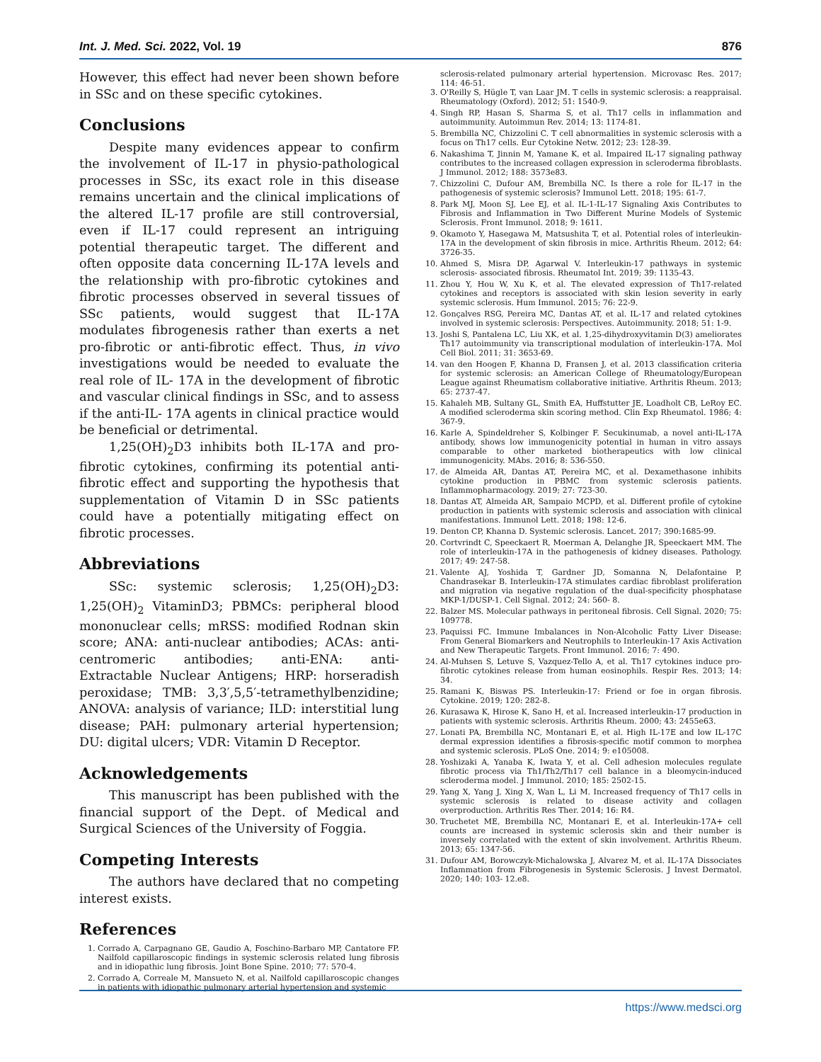Int. J. Med. Sci. 2022, Vol. 19 876
However, this effect had never been shown before in SSc and on these specific cytokines.
Conclusions
Despite many evidences appear to confirm the involvement of IL-17 in physio-pathological processes in SSc, its exact role in this disease remains uncertain and the clinical implications of the altered IL-17 profile are still controversial, even if IL-17 could represent an intriguing potential therapeutic target. The different and often opposite data concerning IL-17A levels and the relationship with pro-fibrotic cytokines and fibrotic processes observed in several tissues of SSc patients, would suggest that IL-17A modulates fibrogenesis rather than exerts a net pro-fibrotic or anti-fibrotic effect. Thus, in vivo investigations would be needed to evaluate the real role of IL- 17A in the development of fibrotic and vascular clinical findings in SSc, and to assess if the anti-IL- 17A agents in clinical practice would be beneficial or detrimental.
1,25(OH)<sub>2</sub>D3 inhibits both IL-17A and pro-fibrotic cytokines, confirming its potential anti-fibrotic effect and supporting the hypothesis that supplementation of Vitamin D in SSc patients could have a potentially mitigating effect on fibrotic processes.
Abbreviations
SSc: systemic sclerosis; 1,25(OH)<sub>2</sub>D3: 1,25(OH)<sub>2</sub> VitaminD3; PBMCs: peripheral blood mononuclear cells; mRSS: modified Rodnan skin score; ANA: anti-nuclear antibodies; ACAs: anti- centromeric antibodies; anti-ENA: anti-Extractable Nuclear Antigens; HRP: horseradish peroxidase; TMB: 3,3′,5,5′-tetramethylbenzidine; ANOVA: analysis of variance; ILD: interstitial lung disease; PAH: pulmonary arterial hypertension; DU: digital ulcers; VDR: Vitamin D Receptor.
Acknowledgements
This manuscript has been published with the financial support of the Dept. of Medical and Surgical Sciences of the University of Foggia.
Competing Interests
The authors have declared that no competing interest exists.
References
1. Corrado A, Carpagnano GE, Gaudio A, Foschino-Barbaro MP, Cantatore FP. Nailfold capillaroscopic findings in systemic sclerosis related lung fibrosis and in idiopathic lung fibrosis. Joint Bone Spine. 2010; 77: 570-4.
2. Corrado A, Correale M, Mansueto N, et al. Nailfold capillaroscopic changes in patients with idiopathic pulmonary arterial hypertension and systemic
sclerosis-related pulmonary arterial hypertension. Microvasc Res. 2017; 114: 46-51.
3. O'Reilly S, Hügle T, van Laar JM. T cells in systemic sclerosis: a reappraisal. Rheumatology (Oxford). 2012; 51: 1540-9.
4. Singh RP, Hasan S, Sharma S, et al. Th17 cells in inflammation and autoimmunity. Autoimmun Rev. 2014; 13: 1174-81.
5. Brembilla NC, Chizzolini C. T cell abnormalities in systemic sclerosis with a focus on Th17 cells. Eur Cytokine Netw. 2012; 23: 128-39.
6. Nakashima T, Jinnin M, Yamane K, et al. Impaired IL-17 signaling pathway contributes to the increased collagen expression in scleroderma fibroblasts. J Immunol. 2012; 188: 3573e83.
7. Chizzolini C, Dufour AM, Brembilla NC. Is there a role for IL-17 in the pathogenesis of systemic sclerosis? Immunol Lett. 2018; 195: 61-7.
8. Park MJ, Moon SJ, Lee EJ, et al. IL-1-IL-17 Signaling Axis Contributes to Fibrosis and Inflammation in Two Different Murine Models of Systemic Sclerosis. Front Immunol. 2018; 9: 1611.
9. Okamoto Y, Hasegawa M, Matsushita T, et al. Potential roles of interleukin-17A in the development of skin fibrosis in mice. Arthritis Rheum. 2012; 64: 3726-35.
10. Ahmed S, Misra DP, Agarwal V. Interleukin-17 pathways in systemic sclerosis- associated fibrosis. Rheumatol Int. 2019; 39: 1135-43.
11. Zhou Y, Hou W, Xu K, et al. The elevated expression of Th17-related cytokines and receptors is associated with skin lesion severity in early systemic sclerosis. Hum Immunol. 2015; 76: 22-9.
12. Gonçalves RSG, Pereira MC, Dantas AT, et al. IL-17 and related cytokines involved in systemic sclerosis: Perspectives. Autoimmunity. 2018; 51: 1-9.
13. Joshi S, Pantalena LC, Liu XK, et al. 1,25-dihydroxyvitamin D(3) ameliorates Th17 autoimmunity via transcriptional modulation of interleukin-17A. Mol Cell Biol. 2011; 31: 3653-69.
14. van den Hoogen F, Khanna D, Fransen J, et al. 2013 classification criteria for systemic sclerosis: an American College of Rheumatology/European League against Rheumatism collaborative initiative. Arthritis Rheum. 2013; 65: 2737-47.
15. Kahaleh MB, Sultany GL, Smith EA, Huffstutter JE, Loadholt CB, LeRoy EC. A modified scleroderma skin scoring method. Clin Exp Rheumatol. 1986; 4: 367-9.
16. Karle A, Spindeldreher S, Kolbinger F. Secukinumab, a novel anti-IL-17A antibody, shows low immunogenicity potential in human in vitro assays comparable to other marketed biotherapeutics with low clinical immunogenicity. MAbs. 2016; 8: 536-550.
17. de Almeida AR, Dantas AT, Pereira MC, et al. Dexamethasone inhibits cytokine production in PBMC from systemic sclerosis patients. Inflammopharmacology. 2019; 27: 723-30.
18. Dantas AT, Almeida AR, Sampaio MCPD, et al. Different profile of cytokine production in patients with systemic sclerosis and association with clinical manifestations. Immunol Lett. 2018; 198: 12-6.
19. Denton CP, Khanna D. Systemic sclerosis. Lancet. 2017; 390:1685-99.
20. Cortvrindt C, Speeckaert R, Moerman A, Delanghe JR, Speeckaert MM. The role of interleukin-17A in the pathogenesis of kidney diseases. Pathology. 2017; 49: 247-58.
21. Valente AJ, Yoshida T, Gardner JD, Somanna N, Delafontaine P, Chandrasekar B. Interleukin-17A stimulates cardiac fibroblast proliferation and migration via negative regulation of the dual-specificity phosphatase MKP-1/DUSP-1. Cell Signal. 2012; 24: 560- 8.
22. Balzer MS. Molecular pathways in peritoneal fibrosis. Cell Signal. 2020; 75: 109778.
23. Paquissi FC. Immune Imbalances in Non-Alcoholic Fatty Liver Disease: From General Biomarkers and Neutrophils to Interleukin-17 Axis Activation and New Therapeutic Targets. Front Immunol. 2016; 7: 490.
24. Al-Muhsen S, Letuve S, Vazquez-Tello A, et al. Th17 cytokines induce pro-fibrotic cytokines release from human eosinophils. Respir Res. 2013; 14: 34.
25. Ramani K, Biswas PS. Interleukin-17: Friend or foe in organ fibrosis. Cytokine. 2019; 120: 282-8.
26. Kurasawa K, Hirose K, Sano H, et al. Increased interleukin-17 production in patients with systemic sclerosis. Arthritis Rheum. 2000; 43: 2455e63.
27. Lonati PA, Brembilla NC, Montanari E, et al. High IL-17E and low IL-17C dermal expression identifies a fibrosis-specific motif common to morphea and systemic sclerosis. PLoS One. 2014; 9: e105008.
28. Yoshizaki A, Yanaba K, Iwata Y, et al. Cell adhesion molecules regulate fibrotic process via Th1/Th2/Th17 cell balance in a bleomycin-induced scleroderma model. J Immunol. 2010; 185: 2502-15.
29. Yang X, Yang J, Xing X, Wan L, Li M. Increased frequency of Th17 cells in systemic sclerosis is related to disease activity and collagen overproduction. Arthritis Res Ther. 2014; 16: R4.
30. Truchetet ME, Brembilla NC, Montanari E, et al. Interleukin-17A+ cell counts are increased in systemic sclerosis skin and their number is inversely correlated with the extent of skin involvement. Arthritis Rheum. 2013; 65: 1347-56.
31. Dufour AM, Borowczyk-Michalowska J, Alvarez M, et al. IL-17A Dissociates Inflammation from Fibrogenesis in Systemic Sclerosis. J Invest Dermatol. 2020; 140: 103- 12.e8.
https://www.medsci.org